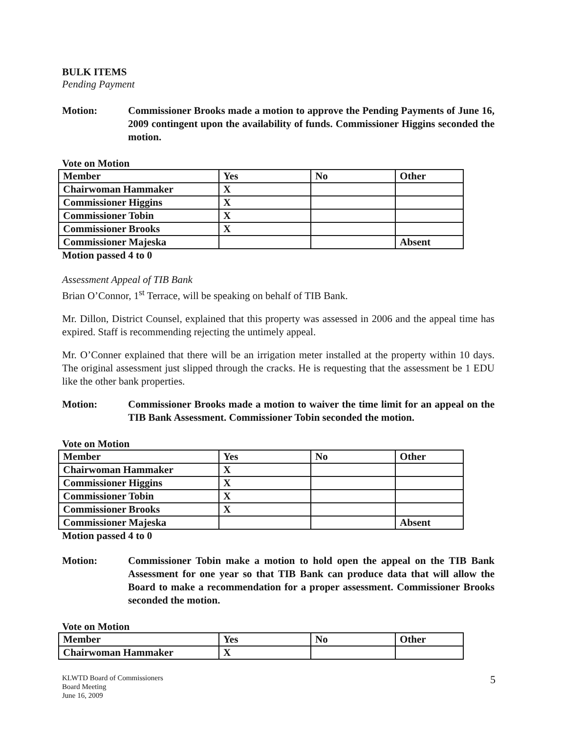BULK ITEMS
Pending Payment
Motion: Commissioner Brooks made a motion to approve the Pending Payments of June 16, 2009 contingent upon the availability of funds. Commissioner Higgins seconded the motion.
Vote on Motion
| Member | Yes | No | Other |
| --- | --- | --- | --- |
| Chairwoman Hammaker | X | | |
| Commissioner Higgins | X | | |
| Commissioner Tobin | X | | |
| Commissioner Brooks | X | | |
| Commissioner Majeska | | | Absent |
Motion passed 4 to 0
Assessment Appeal of TIB Bank
Brian O’Connor, 1<sup>st</sup> Terrace, will be speaking on behalf of TIB Bank.
Mr. Dillon, District Counsel, explained that this property was assessed in 2006 and the appeal time has expired. Staff is recommending rejecting the untimely appeal.
Mr. O’Conner explained that there will be an irrigation meter installed at the property within 10 days. The original assessment just slipped through the cracks. He is requesting that the assessment be 1 EDU like the other bank properties.
Motion: Commissioner Brooks made a motion to waiver the time limit for an appeal on the TIB Bank Assessment. Commissioner Tobin seconded the motion.
Vote on Motion
| Member | Yes | No | Other |
| --- | --- | --- | --- |
| Chairwoman Hammaker | X | | |
| Commissioner Higgins | X | | |
| Commissioner Tobin | X | | |
| Commissioner Brooks | X | | |
| Commissioner Majeska | | | Absent |
Motion passed 4 to 0
Motion: Commissioner Tobin make a motion to hold open the appeal on the TIB Bank Assessment for one year so that TIB Bank can produce data that will allow the Board to make a recommendation for a proper assessment. Commissioner Brooks seconded the motion.
Vote on Motion
| Member | Yes | No | Other |
| --- | --- | --- | --- |
| Chairwoman Hammaker | X | | |
KLWTD Board of Commissioners
Board Meeting
June 16, 2009
5